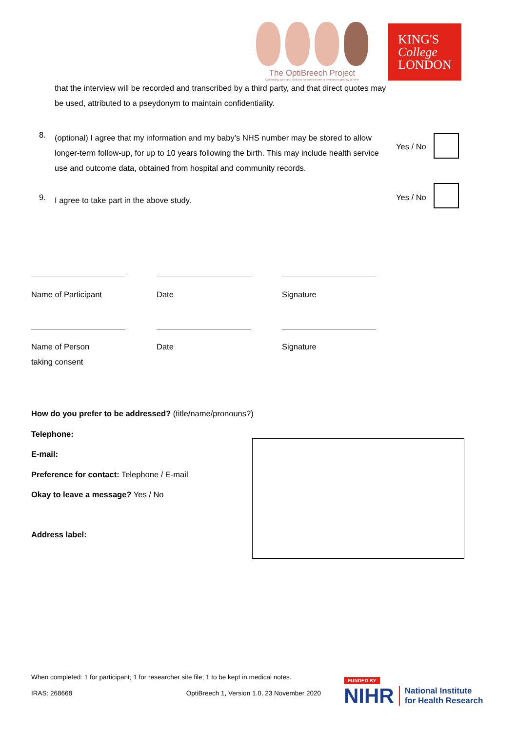The OptiBreech Project
Optimising care and Options for women with a breech pregnancy at term
KING'S
College
LONDON
that the interview will be recorded and transcribed by a third party, and that direct quotes may be used, attributed to a pseydonym to maintain confidentiality.
8.
(optional) I agree that my information and my baby’s NHS number may be stored to allow longer-term follow-up, for up to 10 years following the birth. This may include health service use and outcome data, obtained from hospital and community records.
Yes / No
9.
I agree to take part in the above study.
Yes / No
Name of Participant Date Signature
Name of Person
taking consent
Date Signature
How do you prefer to be addressed? (title/name/pronouns?)
Telephone:
E-mail:
Preference for contact: Telephone / E-mail
Okay to leave a message? Yes / No
Address label:
When completed: 1 for participant; 1 for researcher site file; 1 to be kept in medical notes.
IRAS: 268668 OptiBreech 1, Version 1.0, 23 November 2020
FUNDED BY
NIHR National Institute
for Health Research